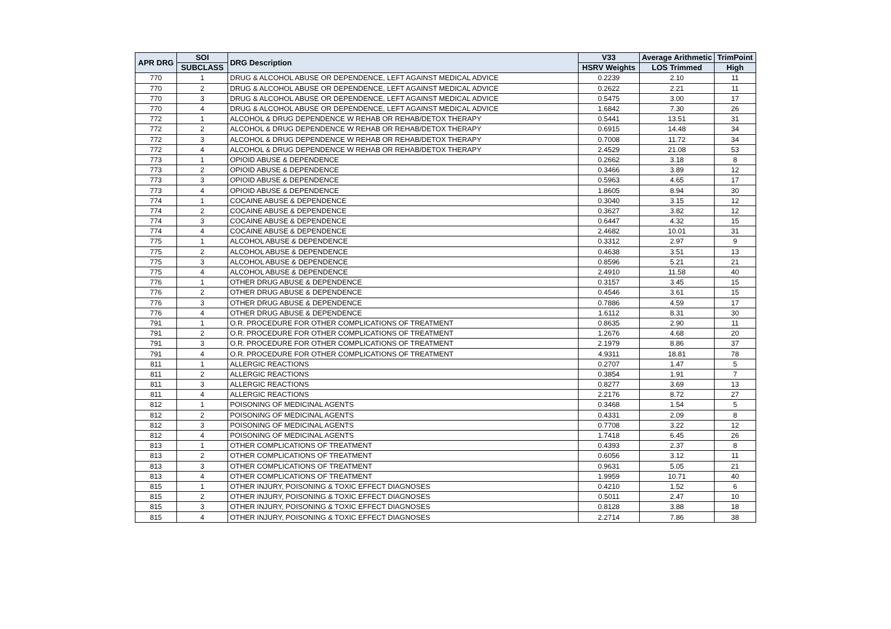| APR DRG | SOI | DRG Description | V33 | Average Arithmetic | TrimPoint |
| --- | --- | --- | --- | --- | --- |
| | SUBCLASS | | HSRV Weights | LOS Trimmed | High |
| 770 | 1 | DRUG & ALCOHOL ABUSE OR DEPENDENCE, LEFT AGAINST MEDICAL ADVICE | 0.2239 | 2.10 | 11 |
| 770 | 2 | DRUG & ALCOHOL ABUSE OR DEPENDENCE, LEFT AGAINST MEDICAL ADVICE | 0.2622 | 2.21 | 11 |
| 770 | 3 | DRUG & ALCOHOL ABUSE OR DEPENDENCE, LEFT AGAINST MEDICAL ADVICE | 0.5475 | 3.00 | 17 |
| 770 | 4 | DRUG & ALCOHOL ABUSE OR DEPENDENCE, LEFT AGAINST MEDICAL ADVICE | 1.6842 | 7.30 | 26 |
| 772 | 1 | ALCOHOL & DRUG DEPENDENCE W REHAB OR REHAB/DETOX THERAPY | 0.5441 | 13.51 | 31 |
| 772 | 2 | ALCOHOL & DRUG DEPENDENCE W REHAB OR REHAB/DETOX THERAPY | 0.6915 | 14.48 | 34 |
| 772 | 3 | ALCOHOL & DRUG DEPENDENCE W REHAB OR REHAB/DETOX THERAPY | 0.7008 | 11.72 | 34 |
| 772 | 4 | ALCOHOL & DRUG DEPENDENCE W REHAB OR REHAB/DETOX THERAPY | 2.4529 | 21.08 | 53 |
| 773 | 1 | OPIOID ABUSE & DEPENDENCE | 0.2662 | 3.18 | 8 |
| 773 | 2 | OPIOID ABUSE & DEPENDENCE | 0.3466 | 3.89 | 12 |
| 773 | 3 | OPIOID ABUSE & DEPENDENCE | 0.5963 | 4.65 | 17 |
| 773 | 4 | OPIOID ABUSE & DEPENDENCE | 1.8605 | 8.94 | 30 |
| 774 | 1 | COCAINE ABUSE & DEPENDENCE | 0.3040 | 3.15 | 12 |
| 774 | 2 | COCAINE ABUSE & DEPENDENCE | 0.3627 | 3.82 | 12 |
| 774 | 3 | COCAINE ABUSE & DEPENDENCE | 0.6447 | 4.32 | 15 |
| 774 | 4 | COCAINE ABUSE & DEPENDENCE | 2.4682 | 10.01 | 31 |
| 775 | 1 | ALCOHOL ABUSE & DEPENDENCE | 0.3312 | 2.97 | 9 |
| 775 | 2 | ALCOHOL ABUSE & DEPENDENCE | 0.4638 | 3.51 | 13 |
| 775 | 3 | ALCOHOL ABUSE & DEPENDENCE | 0.8596 | 5.21 | 21 |
| 775 | 4 | ALCOHOL ABUSE & DEPENDENCE | 2.4910 | 11.58 | 40 |
| 776 | 1 | OTHER DRUG ABUSE & DEPENDENCE | 0.3157 | 3.45 | 15 |
| 776 | 2 | OTHER DRUG ABUSE & DEPENDENCE | 0.4546 | 3.61 | 15 |
| 776 | 3 | OTHER DRUG ABUSE & DEPENDENCE | 0.7886 | 4.59 | 17 |
| 776 | 4 | OTHER DRUG ABUSE & DEPENDENCE | 1.6112 | 8.31 | 30 |
| 791 | 1 | O.R. PROCEDURE FOR OTHER COMPLICATIONS OF TREATMENT | 0.8635 | 2.90 | 11 |
| 791 | 2 | O.R. PROCEDURE FOR OTHER COMPLICATIONS OF TREATMENT | 1.2676 | 4.68 | 20 |
| 791 | 3 | O.R. PROCEDURE FOR OTHER COMPLICATIONS OF TREATMENT | 2.1979 | 8.86 | 37 |
| 791 | 4 | O.R. PROCEDURE FOR OTHER COMPLICATIONS OF TREATMENT | 4.9311 | 18.81 | 78 |
| 811 | 1 | ALLERGIC REACTIONS | 0.2707 | 1.47 | 5 |
| 811 | 2 | ALLERGIC REACTIONS | 0.3854 | 1.91 | 7 |
| 811 | 3 | ALLERGIC REACTIONS | 0.8277 | 3.69 | 13 |
| 811 | 4 | ALLERGIC REACTIONS | 2.2176 | 8.72 | 27 |
| 812 | 1 | POISONING OF MEDICINAL AGENTS | 0.3468 | 1.54 | 5 |
| 812 | 2 | POISONING OF MEDICINAL AGENTS | 0.4331 | 2.09 | 8 |
| 812 | 3 | POISONING OF MEDICINAL AGENTS | 0.7708 | 3.22 | 12 |
| 812 | 4 | POISONING OF MEDICINAL AGENTS | 1.7418 | 6.45 | 26 |
| 813 | 1 | OTHER COMPLICATIONS OF TREATMENT | 0.4393 | 2.37 | 8 |
| 813 | 2 | OTHER COMPLICATIONS OF TREATMENT | 0.6056 | 3.12 | 11 |
| 813 | 3 | OTHER COMPLICATIONS OF TREATMENT | 0.9631 | 5.05 | 21 |
| 813 | 4 | OTHER COMPLICATIONS OF TREATMENT | 1.9959 | 10.71 | 40 |
| 815 | 1 | OTHER INJURY, POISONING & TOXIC EFFECT DIAGNOSES | 0.4210 | 1.52 | 6 |
| 815 | 2 | OTHER INJURY, POISONING & TOXIC EFFECT DIAGNOSES | 0.5011 | 2.47 | 10 |
| 815 | 3 | OTHER INJURY, POISONING & TOXIC EFFECT DIAGNOSES | 0.8128 | 3.88 | 18 |
| 815 | 4 | OTHER INJURY, POISONING & TOXIC EFFECT DIAGNOSES | 2.2714 | 7.86 | 38 |